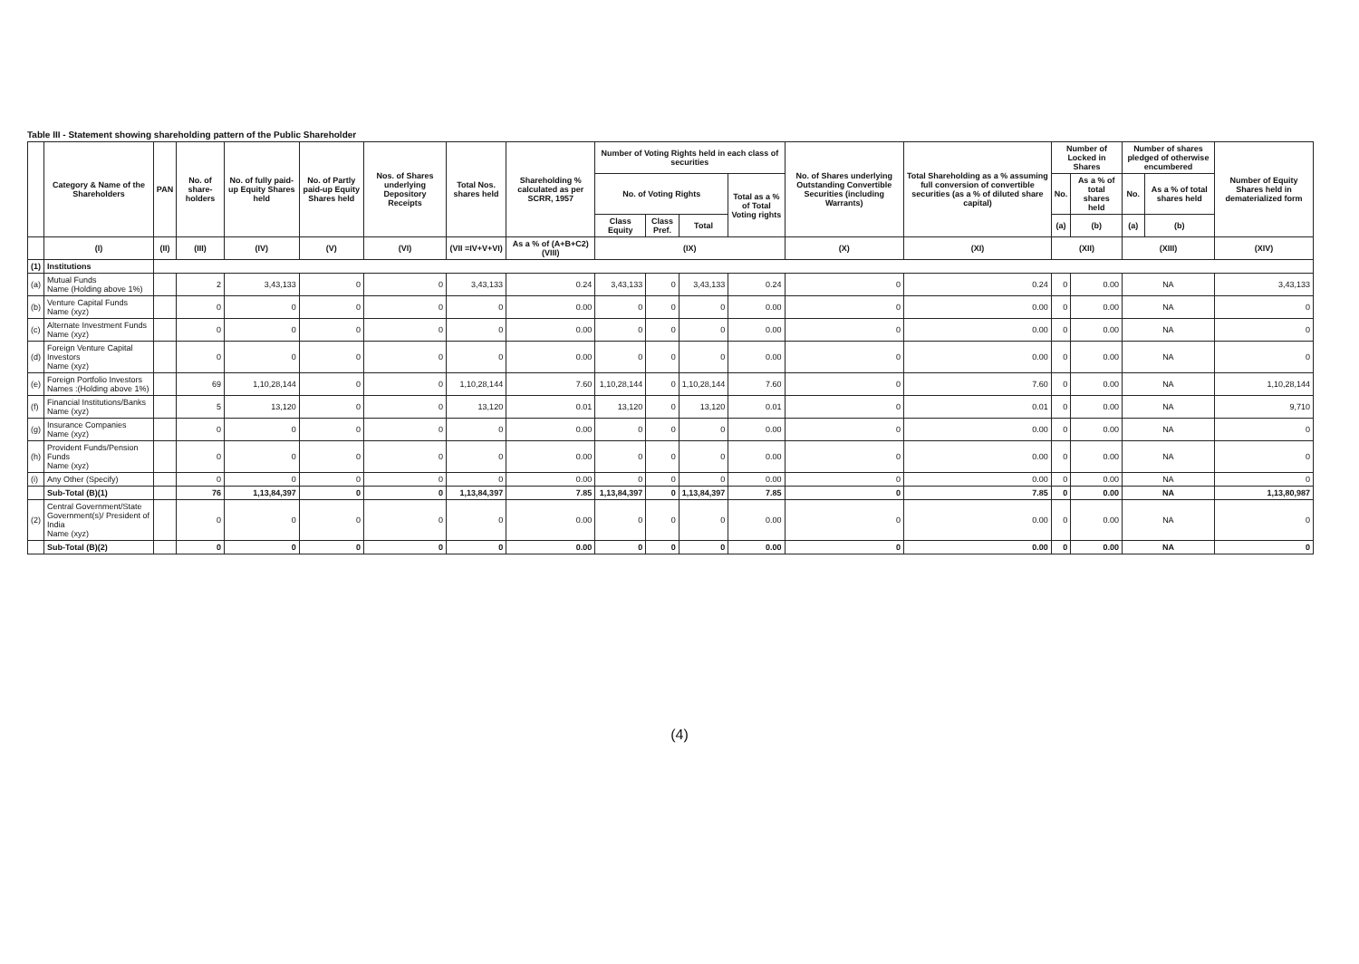Table III - Statement showing shareholding pattern of the Public Shareholder
| | Category & Name of the Shareholders | PAN | No. of share-holders | No. of fully paid-up Equity Shares held | No. of Partly paid-up Equity Shares held | Nos. of Shares underlying Depository Receipts | Total Nos. shares held | Shareholding % calculated as per SCRR, 1957 | Number of Voting Rights held in each class of securities | | | | No. of Shares underlying Outstanding Convertible Securities (including Warrants) | Total Shareholding as a % assuming full conversion of convertible securities (as a % of diluted share capital) | Number of Locked in Shares | | Number of shares pledged of otherwise encumbered | | Number of Equity Shares held in dematerialized form |
| --- | --- | --- | --- | --- | --- | --- | --- | --- | --- | --- | --- | --- | --- | --- | --- | --- | --- | --- | --- |
| | | | | | | | | | No. of Voting Rights | | | Total as a % of Total Voting rights | | | No. | As a % of total shares held | No. | As a % of total shares held | |
| | | | | | | | | | Class Equity | Class Pref. | Total | | | | (a) | (b) | (a) | (b) | |
| | (I) | (II) | (III) | (IV) | (V) | (VI) | (VII =IV+V+VI) | As a % of (A+B+C2) (VIII) | (IX) | | | | (X) | (XI) | (XII) | | (XIII) | | (XIV) |
| (1) | Institutions | | | | | | | | | | | | | | | | | | |
| (a) | Mutual Funds Name (Holding above 1%) | | 2 | 3,43,133 | 0 | 0 | 3,43,133 | 0.24 | 3,43,133 | 0 | 3,43,133 | 0.24 | 0 | 0.24 | 0 | 0.00 | NA | | 3,43,133 |
| (b) | Venture Capital Funds Name (xyz) | | 0 | 0 | 0 | 0 | 0 | 0.00 | 0 | 0 | 0 | 0.00 | 0 | 0.00 | 0 | 0.00 | NA | | 0 |
| (c) | Alternate Investment Funds Name (xyz) | | 0 | 0 | 0 | 0 | 0 | 0.00 | 0 | 0 | 0 | 0.00 | 0 | 0.00 | 0 | 0.00 | NA | | 0 |
| (d) | Foreign Venture Capital Investors Name (xyz) | | 0 | 0 | 0 | 0 | 0 | 0.00 | 0 | 0 | 0 | 0.00 | 0 | 0.00 | 0 | 0.00 | NA | | 0 |
| (e) | Foreign Portfolio Investors Names :(Holding above 1%) | | 69 | 1,10,28,144 | 0 | 0 | 1,10,28,144 | 7.60 | 1,10,28,144 | 0 | 1,10,28,144 | 7.60 | 0 | 7.60 | 0 | 0.00 | NA | | 1,10,28,144 |
| (f) | Financial Institutions/Banks Name (xyz) | | 5 | 13,120 | 0 | 0 | 13,120 | 0.01 | 13,120 | 0 | 13,120 | 0.01 | 0 | 0.01 | 0 | 0.00 | NA | | 9,710 |
| (g) | Insurance Companies Name (xyz) | | 0 | 0 | 0 | 0 | 0 | 0.00 | 0 | 0 | 0 | 0.00 | 0 | 0.00 | 0 | 0.00 | NA | | 0 |
| (h) | Provident Funds/Pension Funds Name (xyz) | | 0 | 0 | 0 | 0 | 0 | 0.00 | 0 | 0 | 0 | 0.00 | 0 | 0.00 | 0 | 0.00 | NA | | 0 |
| (i) | Any Other (Specify) | | 0 | 0 | 0 | 0 | 0 | 0.00 | 0 | 0 | 0 | 0.00 | 0 | 0.00 | 0 | 0.00 | NA | | 0 |
| | Sub-Total (B)(1) | | 76 | 1,13,84,397 | 0 | 0 | 1,13,84,397 | 7.85 | 1,13,84,397 | 0 | 1,13,84,397 | 7.85 | 0 | 7.85 | 0 | 0.00 | NA | | 1,13,80,987 |
| (2) | Central Government/State Government(s)/ President of India Name (xyz) | | 0 | 0 | 0 | 0 | 0 | 0.00 | 0 | 0 | 0 | 0.00 | 0 | 0.00 | 0 | 0.00 | NA | | 0 |
| | Sub-Total (B)(2) | | 0 | 0 | 0 | 0 | 0 | 0.00 | 0 | 0 | 0 | 0.00 | 0 | 0.00 | 0 | 0.00 | NA | | 0 |
(4)